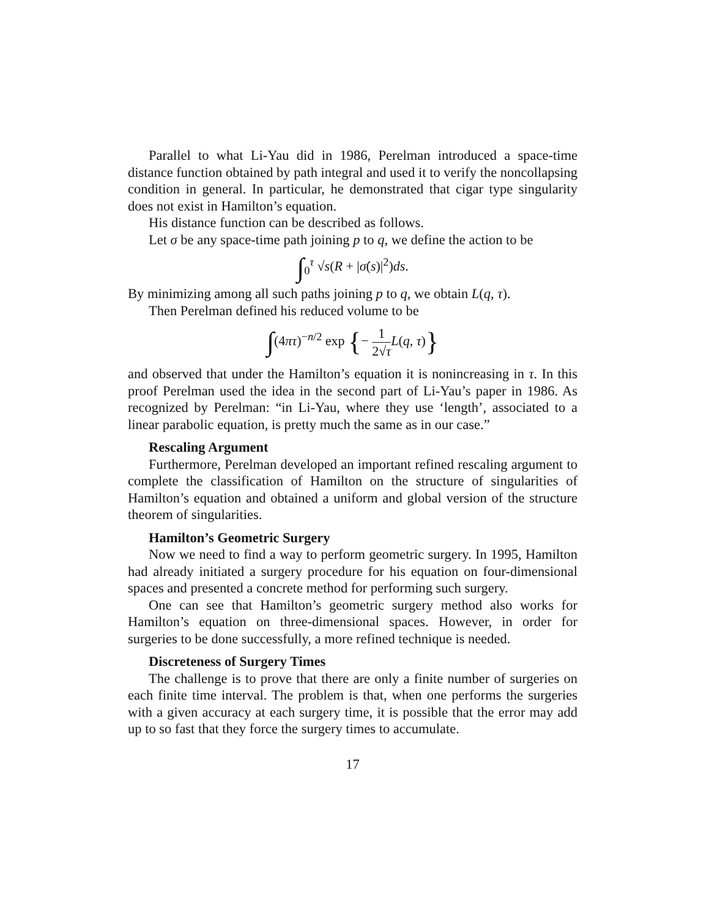Parallel to what Li-Yau did in 1986, Perelman introduced a space-time distance function obtained by path integral and used it to verify the noncollapsing condition in general. In particular, he demonstrated that cigar type singularity does not exist in Hamilton’s equation.
His distance function can be described as follows.
Let σ be any space-time path joining p to q, we define the action to be
∫<sub>0</sub><sup>τ</sup> √s(R + |σ̇(s)|<sup>2</sup>)ds.
By minimizing among all such paths joining p to q, we obtain L(q, τ).
Then Perelman defined his reduced volume to be
∫(4πτ)<sup>−n/2</sup> exp {− 1 2√τ L(q, τ)}
and observed that under the Hamilton’s equation it is nonincreasing in τ. In this proof Perelman used the idea in the second part of Li-Yau’s paper in 1986. As recognized by Perelman: “in Li-Yau, where they use ‘length’, associated to a linear parabolic equation, is pretty much the same as in our case.”
Rescaling Argument
Furthermore, Perelman developed an important refined rescaling argument to complete the classification of Hamilton on the structure of singularities of Hamilton’s equation and obtained a uniform and global version of the structure theorem of singularities.
Hamilton’s Geometric Surgery
Now we need to find a way to perform geometric surgery. In 1995, Hamilton had already initiated a surgery procedure for his equation on four-dimensional spaces and presented a concrete method for performing such surgery.
One can see that Hamilton’s geometric surgery method also works for Hamilton’s equation on three-dimensional spaces. However, in order for surgeries to be done successfully, a more refined technique is needed.
Discreteness of Surgery Times
The challenge is to prove that there are only a finite number of surgeries on each finite time interval. The problem is that, when one performs the surgeries with a given accuracy at each surgery time, it is possible that the error may add up to so fast that they force the surgery times to accumulate.
17